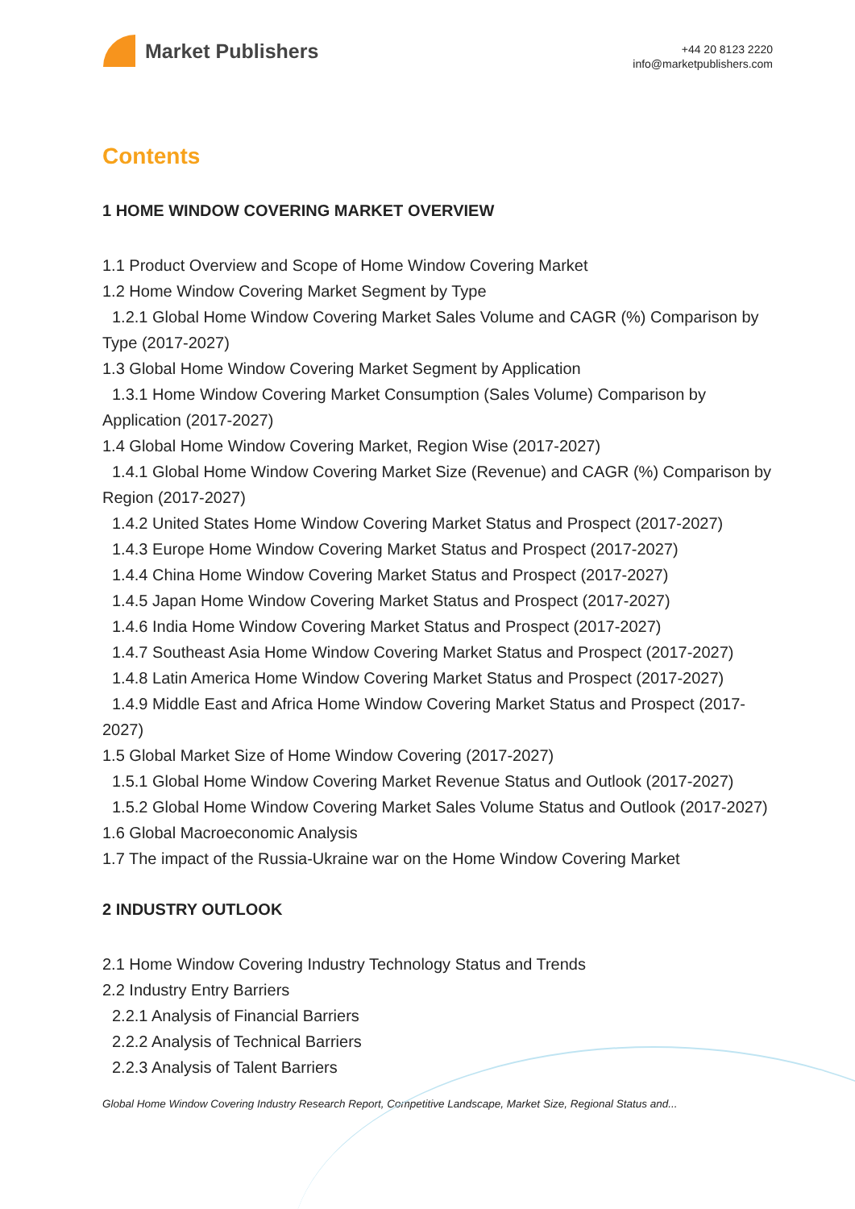Market Publishers
+44 20 8123 2220
info@marketpublishers.com
Contents
1 HOME WINDOW COVERING MARKET OVERVIEW
1.1 Product Overview and Scope of Home Window Covering Market
1.2 Home Window Covering Market Segment by Type
1.2.1 Global Home Window Covering Market Sales Volume and CAGR (%) Comparison by Type (2017-2027)
1.3 Global Home Window Covering Market Segment by Application
1.3.1 Home Window Covering Market Consumption (Sales Volume) Comparison by Application (2017-2027)
1.4 Global Home Window Covering Market, Region Wise (2017-2027)
1.4.1 Global Home Window Covering Market Size (Revenue) and CAGR (%) Comparison by Region (2017-2027)
1.4.2 United States Home Window Covering Market Status and Prospect (2017-2027)
1.4.3 Europe Home Window Covering Market Status and Prospect (2017-2027)
1.4.4 China Home Window Covering Market Status and Prospect (2017-2027)
1.4.5 Japan Home Window Covering Market Status and Prospect (2017-2027)
1.4.6 India Home Window Covering Market Status and Prospect (2017-2027)
1.4.7 Southeast Asia Home Window Covering Market Status and Prospect (2017-2027)
1.4.8 Latin America Home Window Covering Market Status and Prospect (2017-2027)
1.4.9 Middle East and Africa Home Window Covering Market Status and Prospect (2017-2027)
1.5 Global Market Size of Home Window Covering (2017-2027)
1.5.1 Global Home Window Covering Market Revenue Status and Outlook (2017-2027)
1.5.2 Global Home Window Covering Market Sales Volume Status and Outlook (2017-2027)
1.6 Global Macroeconomic Analysis
1.7 The impact of the Russia-Ukraine war on the Home Window Covering Market
2 INDUSTRY OUTLOOK
2.1 Home Window Covering Industry Technology Status and Trends
2.2 Industry Entry Barriers
2.2.1 Analysis of Financial Barriers
2.2.2 Analysis of Technical Barriers
2.2.3 Analysis of Talent Barriers
Global Home Window Covering Industry Research Report, Competitive Landscape, Market Size, Regional Status and...